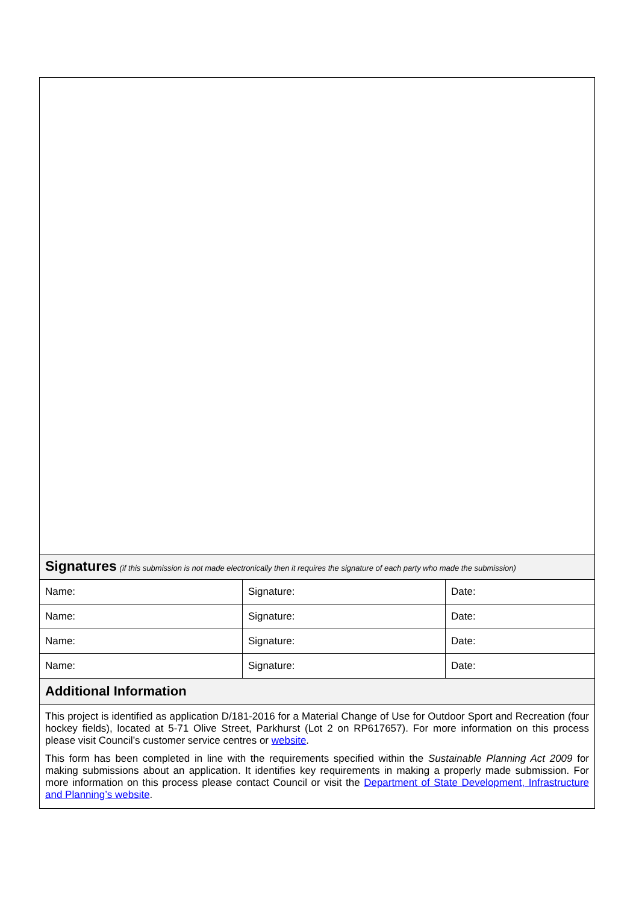Signatures (if this submission is not made electronically then it requires the signature of each party who made the submission)
| Name: | Signature: | Date: |
| Name: | Signature: | Date: |
| Name: | Signature: | Date: |
| Name: | Signature: | Date: |
Additional Information
This project is identified as application D/181-2016 for a Material Change of Use for Outdoor Sport and Recreation (four hockey fields), located at 5-71 Olive Street, Parkhurst (Lot 2 on RP617657). For more information on this process please visit Council’s customer service centres or website.
This form has been completed in line with the requirements specified within the Sustainable Planning Act 2009 for making submissions about an application. It identifies key requirements in making a properly made submission. For more information on this process please contact Council or visit the Department of State Development, Infrastructure and Planning’s website.